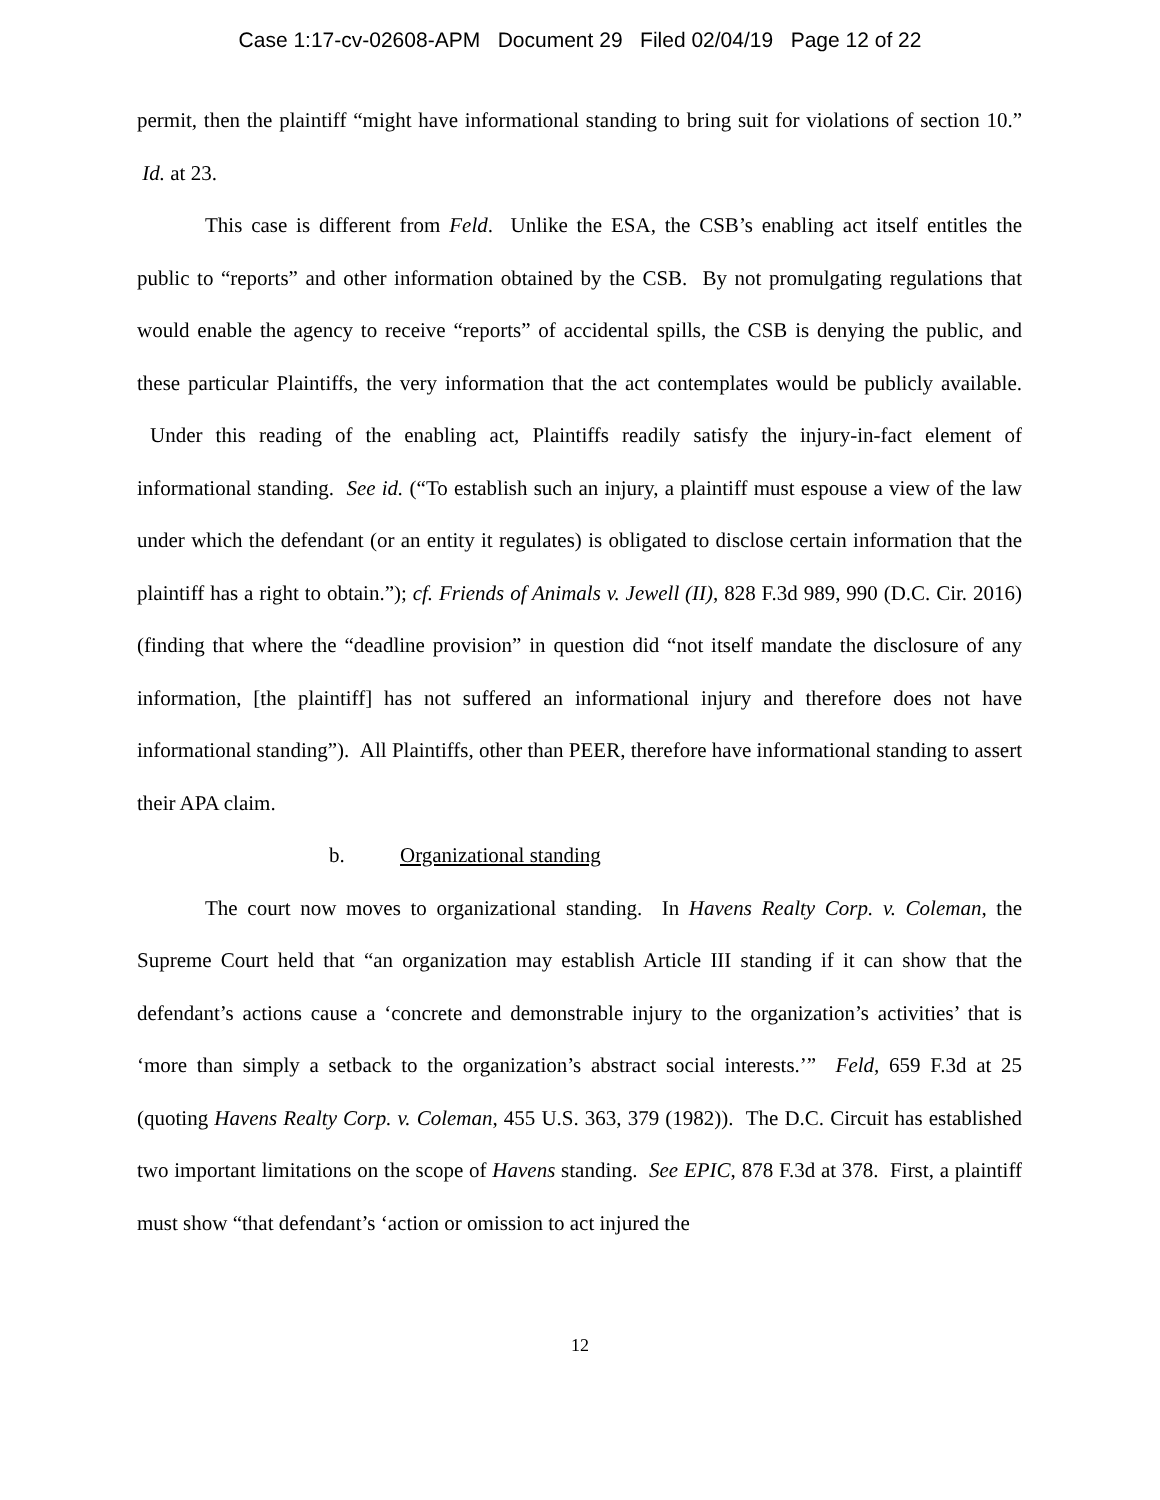Case 1:17-cv-02608-APM Document 29 Filed 02/04/19 Page 12 of 22
permit, then the plaintiff “might have informational standing to bring suit for violations of section 10.” Id. at 23.
This case is different from Feld. Unlike the ESA, the CSB’s enabling act itself entitles the public to “reports” and other information obtained by the CSB. By not promulgating regulations that would enable the agency to receive “reports” of accidental spills, the CSB is denying the public, and these particular Plaintiffs, the very information that the act contemplates would be publicly available. Under this reading of the enabling act, Plaintiffs readily satisfy the injury-in-fact element of informational standing. See id. (“To establish such an injury, a plaintiff must espouse a view of the law under which the defendant (or an entity it regulates) is obligated to disclose certain information that the plaintiff has a right to obtain.”); cf. Friends of Animals v. Jewell (II), 828 F.3d 989, 990 (D.C. Cir. 2016) (finding that where the “deadline provision” in question did “not itself mandate the disclosure of any information, [the plaintiff] has not suffered an informational injury and therefore does not have informational standing”). All Plaintiffs, other than PEER, therefore have informational standing to assert their APA claim.
b. Organizational standing
The court now moves to organizational standing. In Havens Realty Corp. v. Coleman, the Supreme Court held that “an organization may establish Article III standing if it can show that the defendant’s actions cause a ‘concrete and demonstrable injury to the organization’s activities’ that is ‘more than simply a setback to the organization’s abstract social interests.’” Feld, 659 F.3d at 25 (quoting Havens Realty Corp. v. Coleman, 455 U.S. 363, 379 (1982)). The D.C. Circuit has established two important limitations on the scope of Havens standing. See EPIC, 878 F.3d at 378. First, a plaintiff must show “that defendant’s ‘action or omission to act injured the
12